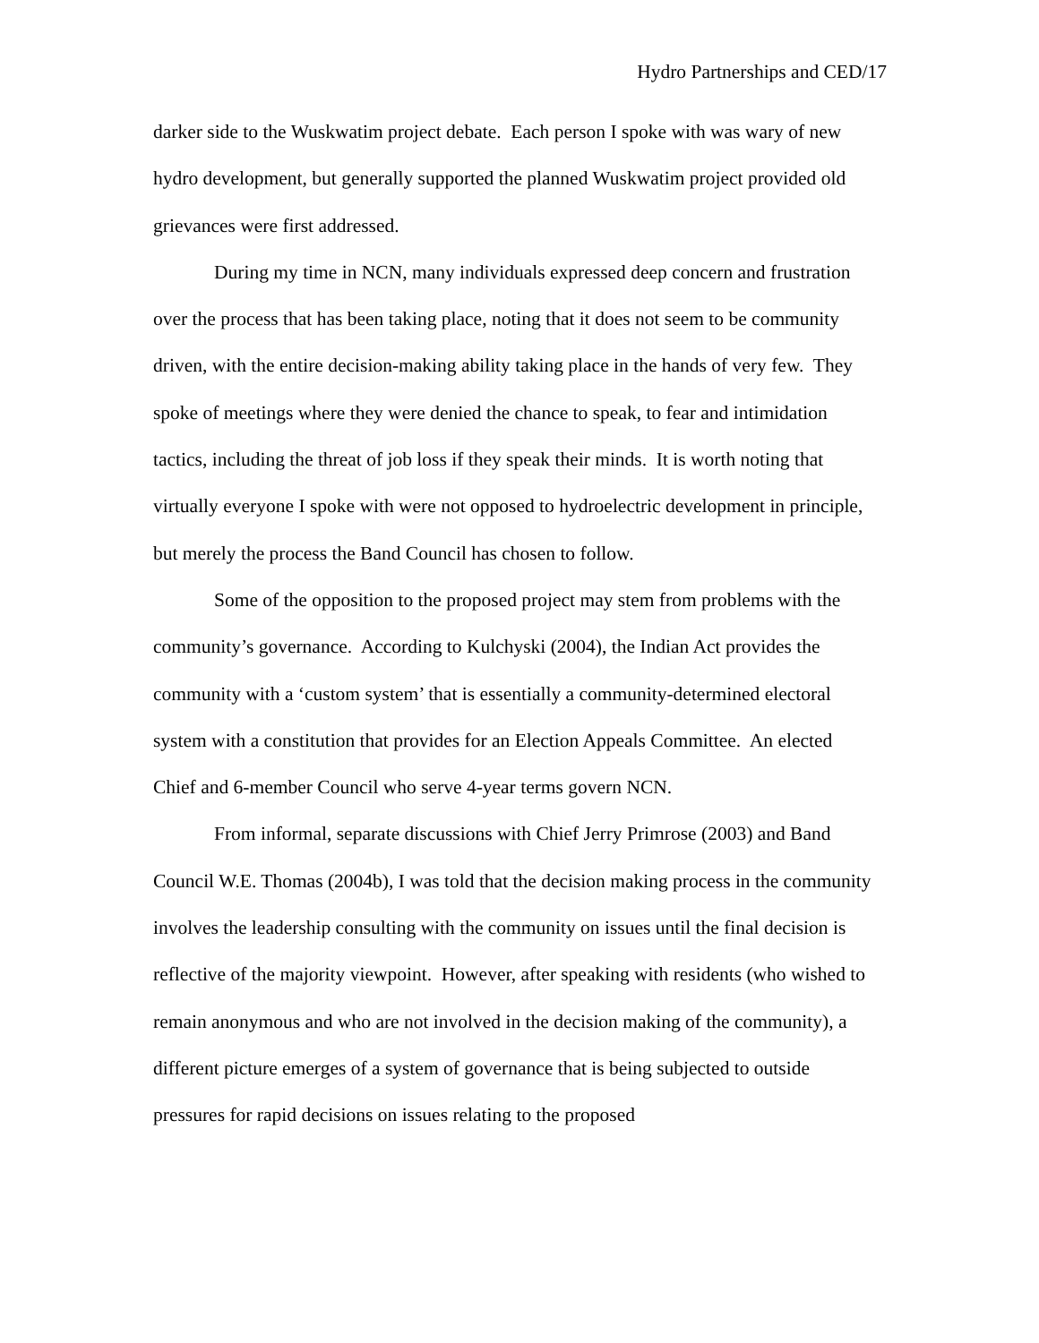Hydro Partnerships and CED/17
darker side to the Wuskwatim project debate. Each person I spoke with was wary of new hydro development, but generally supported the planned Wuskwatim project provided old grievances were first addressed.
During my time in NCN, many individuals expressed deep concern and frustration over the process that has been taking place, noting that it does not seem to be community driven, with the entire decision-making ability taking place in the hands of very few. They spoke of meetings where they were denied the chance to speak, to fear and intimidation tactics, including the threat of job loss if they speak their minds. It is worth noting that virtually everyone I spoke with were not opposed to hydroelectric development in principle, but merely the process the Band Council has chosen to follow.
Some of the opposition to the proposed project may stem from problems with the community’s governance. According to Kulchyski (2004), the Indian Act provides the community with a ‘custom system’ that is essentially a community-determined electoral system with a constitution that provides for an Election Appeals Committee. An elected Chief and 6-member Council who serve 4-year terms govern NCN.
From informal, separate discussions with Chief Jerry Primrose (2003) and Band Council W.E. Thomas (2004b), I was told that the decision making process in the community involves the leadership consulting with the community on issues until the final decision is reflective of the majority viewpoint. However, after speaking with residents (who wished to remain anonymous and who are not involved in the decision making of the community), a different picture emerges of a system of governance that is being subjected to outside pressures for rapid decisions on issues relating to the proposed